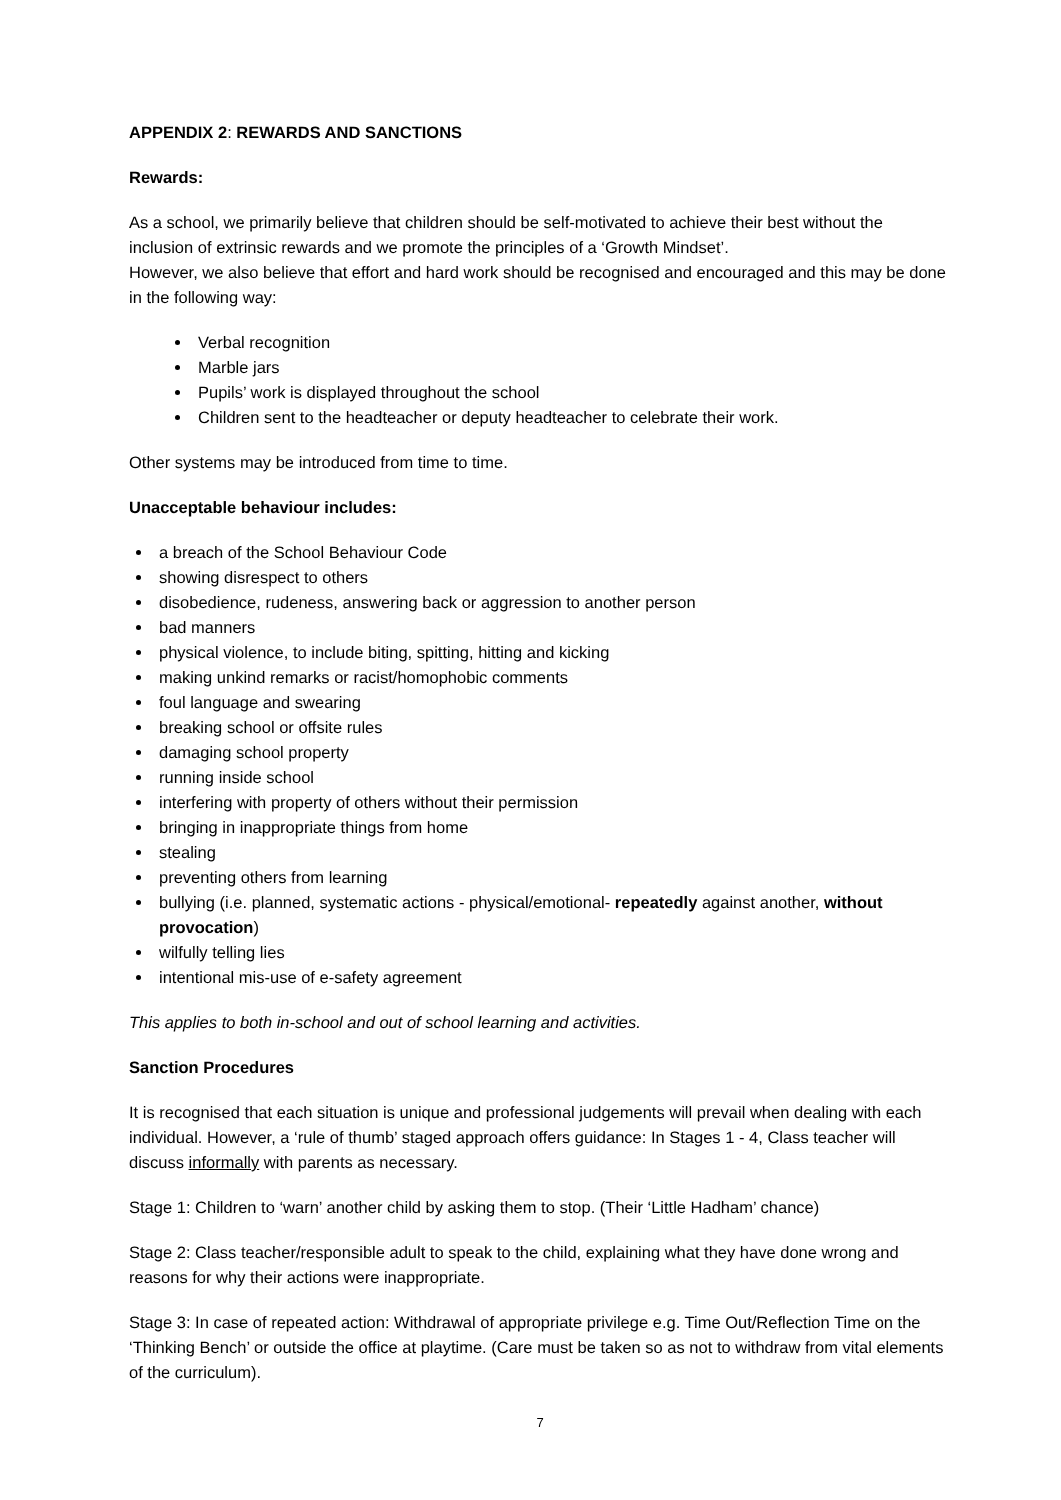APPENDIX 2: REWARDS AND SANCTIONS
Rewards:
As a school, we primarily believe that children should be self-motivated to achieve their best without the inclusion of extrinsic rewards and we promote the principles of a ‘Growth Mindset’.
However, we also believe that effort and hard work should be recognised and encouraged and this may be done in the following way:
Verbal recognition
Marble jars
Pupils’ work is displayed throughout the school
Children sent to the headteacher or deputy headteacher to celebrate their work.
Other systems may be introduced from time to time.
Unacceptable behaviour includes:
a breach of the School Behaviour Code
showing disrespect to others
disobedience, rudeness, answering back or aggression to another person
bad manners
physical violence, to include biting, spitting, hitting and kicking
making unkind remarks or racist/homophobic comments
foul language and swearing
breaking school or offsite rules
damaging school property
running inside school
interfering with property of others without their permission
bringing in inappropriate things from home
stealing
preventing others from learning
bullying (i.e. planned, systematic actions - physical/emotional- repeatedly against another, without provocation)
wilfully telling lies
intentional mis-use of e-safety agreement
This applies to both in-school and out of school learning and activities.
Sanction Procedures
It is recognised that each situation is unique and professional judgements will prevail when dealing with each individual. However, a ‘rule of thumb’ staged approach offers guidance: In Stages 1 - 4, Class teacher will discuss informally with parents as necessary.
Stage 1: Children to ‘warn’ another child by asking them to stop. (Their ‘Little Hadham’ chance)
Stage 2: Class teacher/responsible adult to speak to the child, explaining what they have done wrong and reasons for why their actions were inappropriate.
Stage 3: In case of repeated action: Withdrawal of appropriate privilege e.g. Time Out/Reflection Time on the ‘Thinking Bench’ or outside the office at playtime. (Care must be taken so as not to withdraw from vital elements of the curriculum).
7